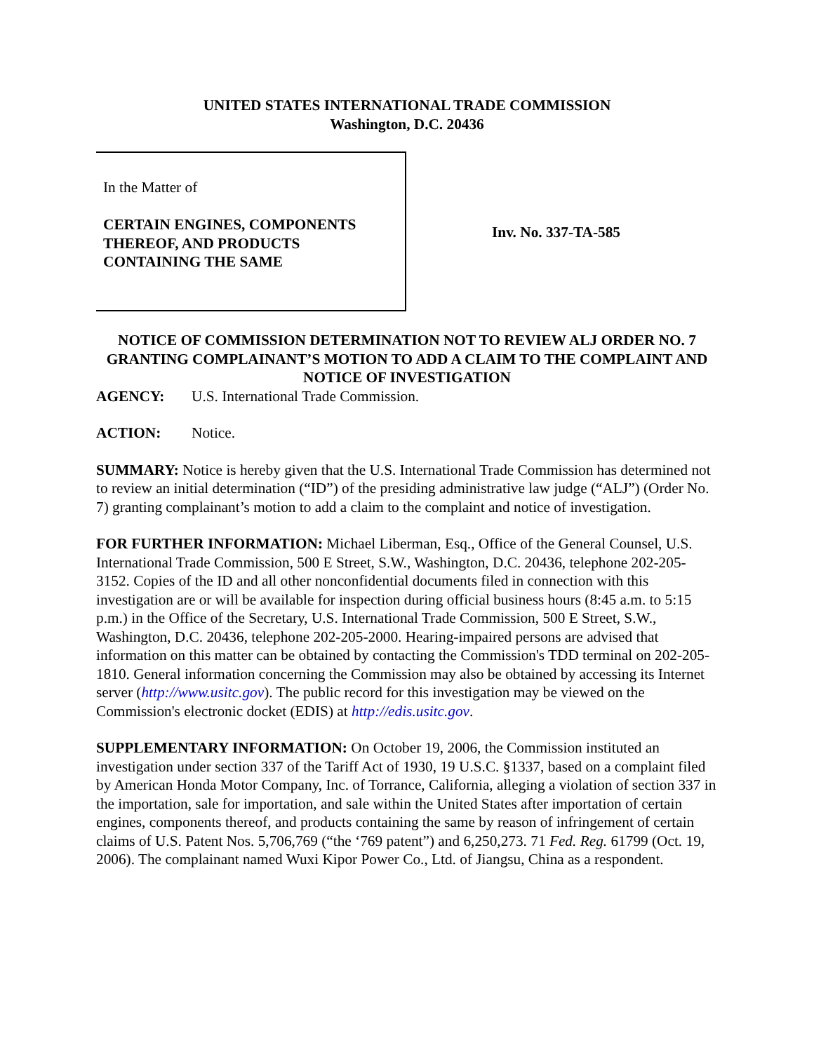UNITED STATES INTERNATIONAL TRADE COMMISSION
Washington, D.C. 20436
In the Matter of
CERTAIN ENGINES, COMPONENTS THEREOF, AND PRODUCTS CONTAINING THE SAME
Inv. No. 337-TA-585
NOTICE OF COMMISSION DETERMINATION NOT TO REVIEW ALJ ORDER NO. 7 GRANTING COMPLAINANT’S MOTION TO ADD A CLAIM TO THE COMPLAINT AND NOTICE OF INVESTIGATION
AGENCY: U.S. International Trade Commission.
ACTION: Notice.
SUMMARY: Notice is hereby given that the U.S. International Trade Commission has determined not to review an initial determination (“ID”) of the presiding administrative law judge (“ALJ”) (Order No. 7) granting complainant’s motion to add a claim to the complaint and notice of investigation.
FOR FURTHER INFORMATION: Michael Liberman, Esq., Office of the General Counsel, U.S. International Trade Commission, 500 E Street, S.W., Washington, D.C. 20436, telephone 202-205-3152. Copies of the ID and all other nonconfidential documents filed in connection with this investigation are or will be available for inspection during official business hours (8:45 a.m. to 5:15 p.m.) in the Office of the Secretary, U.S. International Trade Commission, 500 E Street, S.W., Washington, D.C. 20436, telephone 202-205-2000. Hearing-impaired persons are advised that information on this matter can be obtained by contacting the Commission's TDD terminal on 202-205-1810. General information concerning the Commission may also be obtained by accessing its Internet server (http://www.usitc.gov). The public record for this investigation may be viewed on the Commission's electronic docket (EDIS) at http://edis.usitc.gov.
SUPPLEMENTARY INFORMATION: On October 19, 2006, the Commission instituted an investigation under section 337 of the Tariff Act of 1930, 19 U.S.C. §1337, based on a complaint filed by American Honda Motor Company, Inc. of Torrance, California, alleging a violation of section 337 in the importation, sale for importation, and sale within the United States after importation of certain engines, components thereof, and products containing the same by reason of infringement of certain claims of U.S. Patent Nos. 5,706,769 (“the ‘769 patent”) and 6,250,273. 71 Fed. Reg. 61799 (Oct. 19, 2006). The complainant named Wuxi Kipor Power Co., Ltd. of Jiangsu, China as a respondent.